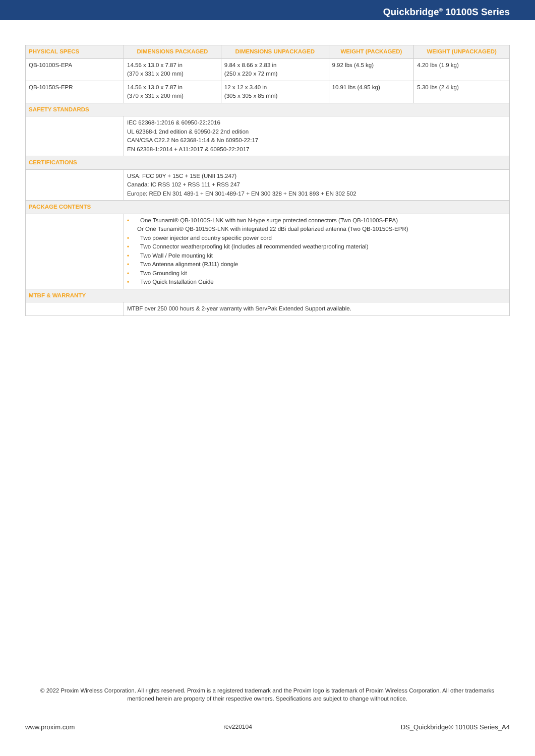Quickbridge<sup>®</sup> 10100S Series
| PHYSICAL SPECS | DIMENSIONS PACKAGED | DIMENSIONS UNPACKAGED | WEIGHT (PACKAGED) | WEIGHT (UNPACKAGED) |
| --- | --- | --- | --- | --- |
| QB-10100S-EPA | 14.56 x 13.0 x 7.87 in (370 x 331 x 200 mm) | 9.84 x 8.66 x 2.83 in (250 x 220 x 72 mm) | 9.92 lbs (4.5 kg) | 4.20 lbs (1.9 kg) |
| QB-10150S-EPR | 14.56 x 13.0 x 7.87 in (370 x 331 x 200 mm) | 12 x 12 x 3.40 in (305 x 305 x 85 mm) | 10.91 lbs (4.95 kg) | 5.30 lbs (2.4 kg) |
| SAFETY STANDARDS | | | | |
| | IEC 62368-1:2016 & 60950-22:2016 UL 62368-1 2nd edition & 60950-22 2nd edition CAN/CSA C22.2 No 62368-1:14 & No 60950-22:17 EN 62368-1:2014 + A11:2017 & 60950-22:2017 | | | |
| CERTIFICATIONS | | | | |
| | USA: FCC 90Y + 15C + 15E (UNII 15.247) Canada: IC RSS 102 + RSS 111 + RSS 247 Europe: RED EN 301 489-1 + EN 301-489-17 + EN 300 328 + EN 301 893 + EN 302 502 | | | |
| PACKAGE CONTENTS | | | | |
| | • One Tsunami® QB-10100S-LNK with two N-type surge protected connectors (Two QB-10100S-EPA) Or One Tsunami® QB-10150S-LNK with integrated 22 dBi dual polarized antenna (Two QB-10150S-EPR) • Two power injector and country specific power cord • Two Connector weatherproofing kit (Includes all recommended weatherproofing material) • Two Wall / Pole mounting kit • Two Antenna alignment (RJ11) dongle • Two Grounding kit • Two Quick Installation Guide | | | |
| MTBF & WARRANTY | | | | |
| | MTBF over 250 000 hours & 2-year warranty with ServPak Extended Support available. | | | |
© 2022 Proxim Wireless Corporation. All rights reserved. Proxim is a registered trademark and the Proxim logo is trademark of Proxim Wireless Corporation. All other trademarks mentioned herein are property of their respective owners. Specifications are subject to change without notice.
www.proxim.com rev220104 DS_Quickbridge® 10100S Series_A4